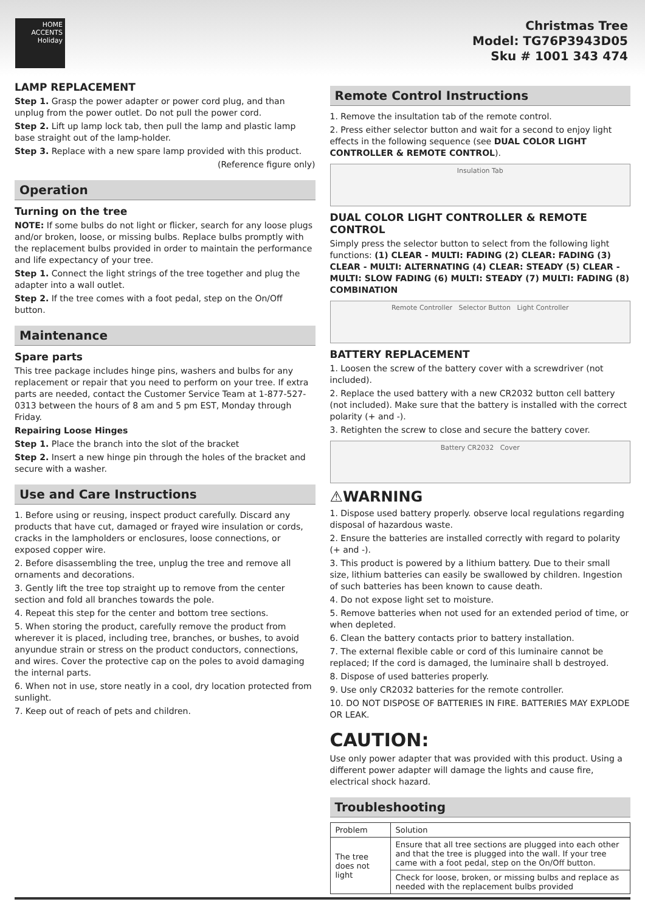HOME
ACCENTS
Holiday
Christmas Tree
Model: TG76P3943D05
Sku # 1001 343 474
LAMP REPLACEMENT
Step 1. Grasp the power adapter or power cord plug, and than unplug from the power outlet. Do not pull the power cord.
Step 2. Lift up lamp lock tab, then pull the lamp and plastic lamp base straight out of the lamp-holder.
Step 3. Replace with a new spare lamp provided with this product.
(Reference figure only)
Operation
Turning on the tree
NOTE: If some bulbs do not light or flicker, search for any loose plugs and/or broken, loose, or missing bulbs. Replace bulbs promptly with the replacement bulbs provided in order to maintain the performance and life expectancy of your tree.
Step 1. Connect the light strings of the tree together and plug the adapter into a wall outlet.
Step 2. If the tree comes with a foot pedal, step on the On/Off button.
Maintenance
Spare parts
This tree package includes hinge pins, washers and bulbs for any replacement or repair that you need to perform on your tree. If extra parts are needed, contact the Customer Service Team at 1-877-527-0313 between the hours of 8 am and 5 pm EST, Monday through Friday.
Repairing Loose Hinges
Step 1. Place the branch into the slot of the bracket
Step 2. Insert a new hinge pin through the holes of the bracket and secure with a washer.
Use and Care Instructions
1. Before using or reusing, inspect product carefully. Discard any products that have cut, damaged or frayed wire insulation or cords, cracks in the lampholders or enclosures, loose connections, or exposed copper wire.
2. Before disassembling the tree, unplug the tree and remove all ornaments and decorations.
3. Gently lift the tree top straight up to remove from the center section and fold all branches towards the pole.
4. Repeat this step for the center and bottom tree sections.
5. When storing the product, carefully remove the product from wherever it is placed, including tree, branches, or bushes, to avoid anyundue strain or stress on the product conductors, connections, and wires. Cover the protective cap on the poles to avoid damaging the internal parts.
6. When not in use, store neatly in a cool, dry location protected from sunlight.
7. Keep out of reach of pets and children.
Remote Control Instructions
1. Remove the insultation tab of the remote control.
2. Press either selector button and wait for a second to enjoy light effects in the following sequence (see DUAL COLOR LIGHT CONTROLLER & REMOTE CONTROL).
Insulation Tab
DUAL COLOR LIGHT CONTROLLER & REMOTE CONTROL
Simply press the selector button to select from the following light functions: (1) CLEAR - MULTI: FADING (2) CLEAR: FADING (3) CLEAR - MULTI: ALTERNATING (4) CLEAR: STEADY (5) CLEAR - MULTI: SLOW FADING (6) MULTI: STEADY (7) MULTI: FADING (8) COMBINATION
Remote Controller Selector Button Light Controller
BATTERY REPLACEMENT
1. Loosen the screw of the battery cover with a screwdriver (not included).
2. Replace the used battery with a new CR2032 button cell battery (not included). Make sure that the battery is installed with the correct polarity (+ and -).
3. Retighten the screw to close and secure the battery cover.
Battery CR2032 Cover
⚠WARNING
1. Dispose used battery properly. observe local regulations regarding disposal of hazardous waste.
2. Ensure the batteries are installed correctly with regard to polarity (+ and -).
3. This product is powered by a lithium battery. Due to their small size, lithium batteries can easily be swallowed by children. Ingestion of such batteries has been known to cause death.
4. Do not expose light set to moisture.
5. Remove batteries when not used for an extended period of time, or when depleted.
6. Clean the battery contacts prior to battery installation.
7. The external flexible cable or cord of this luminaire cannot be replaced; If the cord is damaged, the luminaire shall b destroyed.
8. Dispose of used batteries properly.
9. Use only CR2032 batteries for the remote controller.
10. DO NOT DISPOSE OF BATTERIES IN FIRE. BATTERIES MAY EXPLODE OR LEAK.
CAUTION:
Use only power adapter that was provided with this product. Using a different power adapter will damage the lights and cause fire, electrical shock hazard.
Troubleshooting
| Problem | Solution |
| --- | --- |
| The tree does not light | Ensure that all tree sections are plugged into each other and that the tree is plugged into the wall. If your tree came with a foot pedal, step on the On/Off button. |
| | Check for loose, broken, or missing bulbs and replace as needed with the replacement bulbs provided |